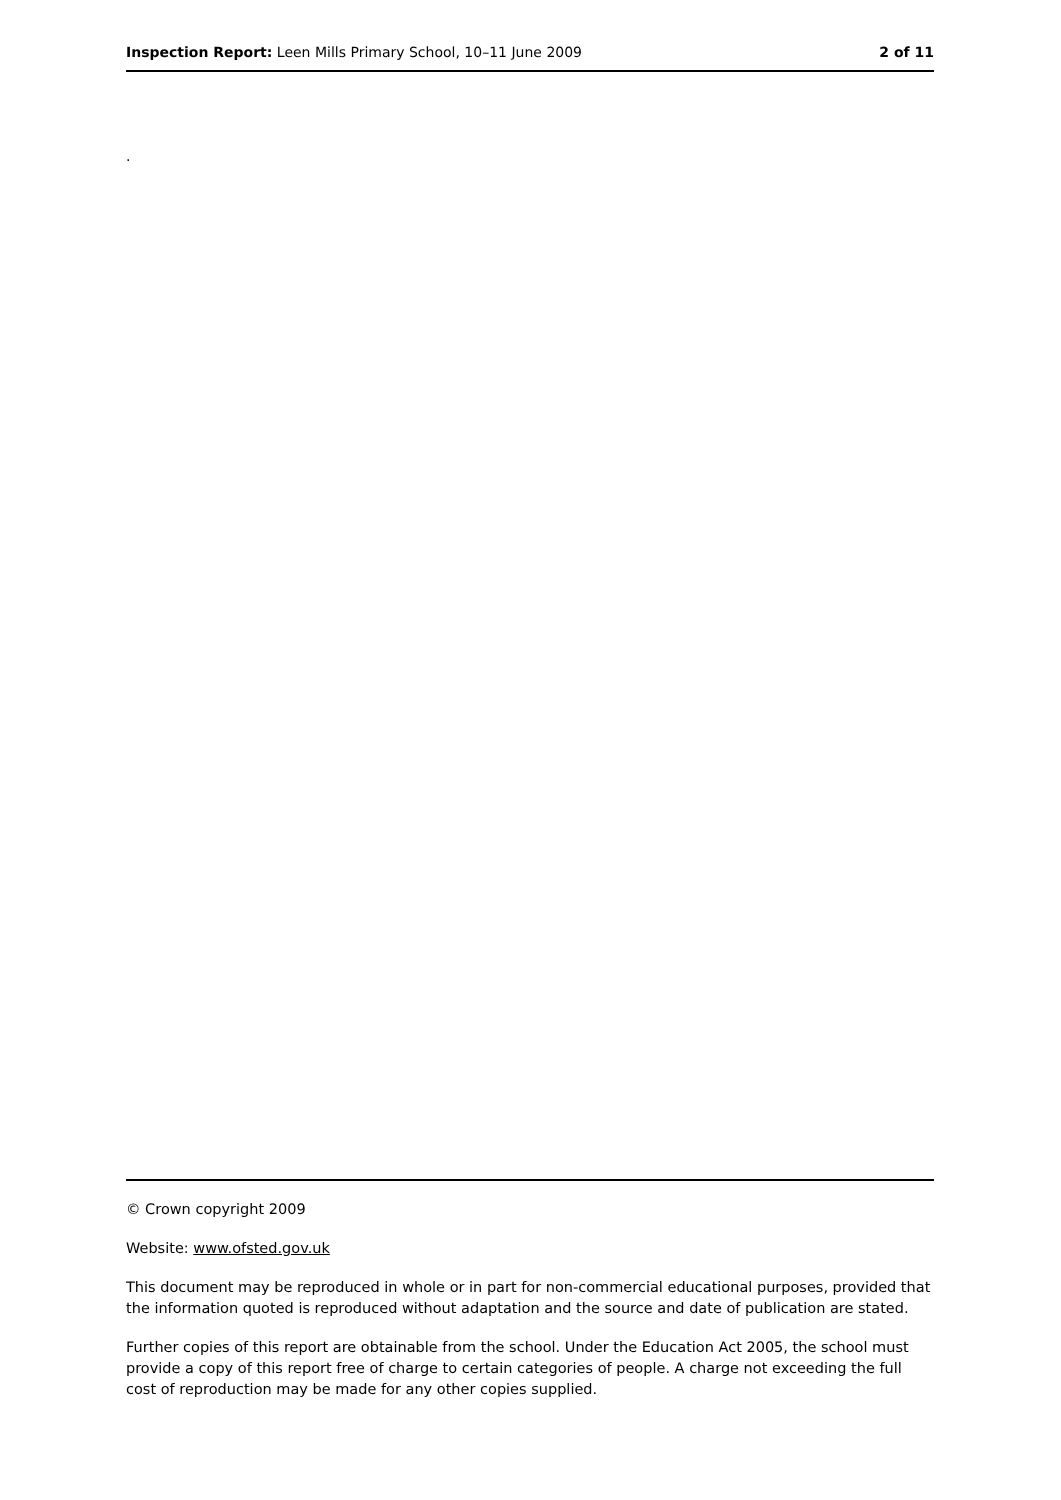Inspection Report: Leen Mills Primary School, 10–11 June 2009 2 of 11
.
© Crown copyright 2009
Website: www.ofsted.gov.uk
This document may be reproduced in whole or in part for non-commercial educational purposes, provided that the information quoted is reproduced without adaptation and the source and date of publication are stated.
Further copies of this report are obtainable from the school. Under the Education Act 2005, the school must provide a copy of this report free of charge to certain categories of people. A charge not exceeding the full cost of reproduction may be made for any other copies supplied.